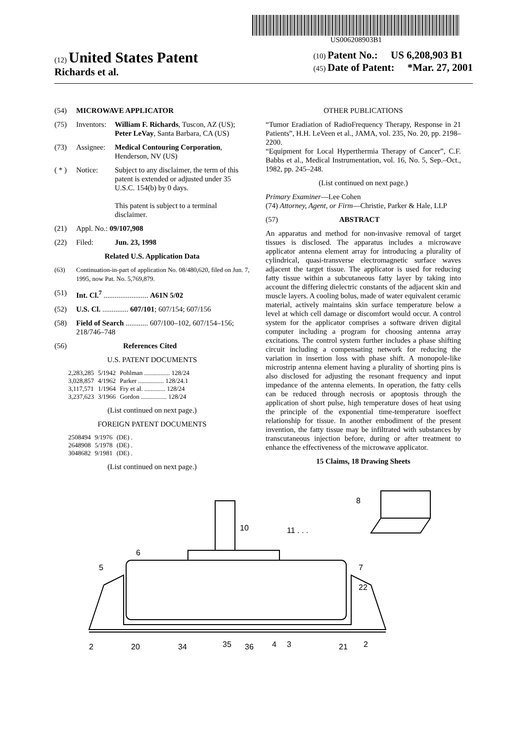US006208903B1
(12) United States Patent
Richards et al.
(10) Patent No.: US 6,208,903 B1
(45) Date of Patent: *Mar. 27, 2001
(54) MICROWAVE APPLICATOR
(75) Inventors: William F. Richards, Tuscon, AZ (US); Peter LeVay, Santa Barbara, CA (US)
(73) Assignee: Medical Contouring Corporation, Henderson, NV (US)
( * ) Notice: Subject to any disclaimer, the term of this patent is extended or adjusted under 35 U.S.C. 154(b) by 0 days.
This patent is subject to a terminal disclaimer.
(21) Appl. No.: 09/107,908
(22) Filed: Jun. 23, 1998
Related U.S. Application Data
(63) Continuation-in-part of application No. 08/480,620, filed on Jun. 7, 1995, now Pat. No. 5,769,879.
(51) Int. Cl.<sup>7</sup> ........................ A61N 5/02
(52) U.S. Cl. .............. 607/101; 607/154; 607/156
(58) Field of Search ............ 607/100–102, 607/154–156; 218/746–748
(56) References Cited
U.S. PATENT DOCUMENTS
| 2,283,285 | 5/1942 | Pohlman ................ 128/24 |
| 3,028,857 | 4/1962 | Parker ................ 128/24.1 |
| 3,117,571 | 1/1964 | Fry et al. ............. 128/24 |
| 3,237,623 | 3/1966 | Gordon ................ 128/24 |
(List continued on next page.)
FOREIGN PATENT DOCUMENTS
| 2508494 | 9/1976 | (DE) . |
| 2648908 | 5/1978 | (DE) . |
| 3048682 | 9/1981 | (DE) . |
(List continued on next page.)
OTHER PUBLICATIONS
“Tumor Eradiation of RadioFrequency Therapy, Response in 21 Patients”, H.H. LeVeen et al., JAMA, vol. 235, No. 20, pp. 2198–2200.
“Equipment for Local Hyperthermia Therapy of Cancer”, C.F. Babbs et al., Medical Instrumentation, vol. 16, No. 5, Sep.–Oct., 1982, pp. 245–248.
(List continued on next page.)
Primary Examiner—Lee Cohen
(74) Attorney, Agent, or Firm—Christie, Parker & Hale, LLP
(57) ABSTRACT
An apparatus and method for non-invasive removal of target tissues is disclosed. The apparatus includes a microwave applicator antenna element array for introducing a plurality of cylindrical, quasi-transverse electromagnetic surface waves adjacent the target tissue. The applicator is used for reducing fatty tissue within a subcutaneous fatty layer by taking into account the differing dielectric constants of the adjacent skin and muscle layers. A cooling bolus, made of water equivalent ceramic material, actively maintains skin surface temperature below a level at which cell damage or discomfort would occur. A control system for the applicator comprises a software driven digital computer including a program for choosing antenna array excitations. The control system further includes a phase shifting circuit including a compensating network for reducing the variation in insertion loss with phase shift. A monopole-like microstrip antenna element having a plurality of shorting pins is also disclosed for adjusting the resonant frequency and input impedance of the antenna elements. In operation, the fatty cells can be reduced through necrosis or apoptosis through the application of short pulse, high temperature doses of heat using the principle of the exponential time-temperature isoeffect relationship for tissue. In another embodiment of the present invention, the fatty tissue may be infiltrated with substances by transcutaneous injection before, during or after treatment to enhance the effectiveness of the microwave applicator.
15 Claims, 18 Drawing Sheets
10
11 . . .
8
5
6
7
22
2
20
34
35
36
4
3
21
2